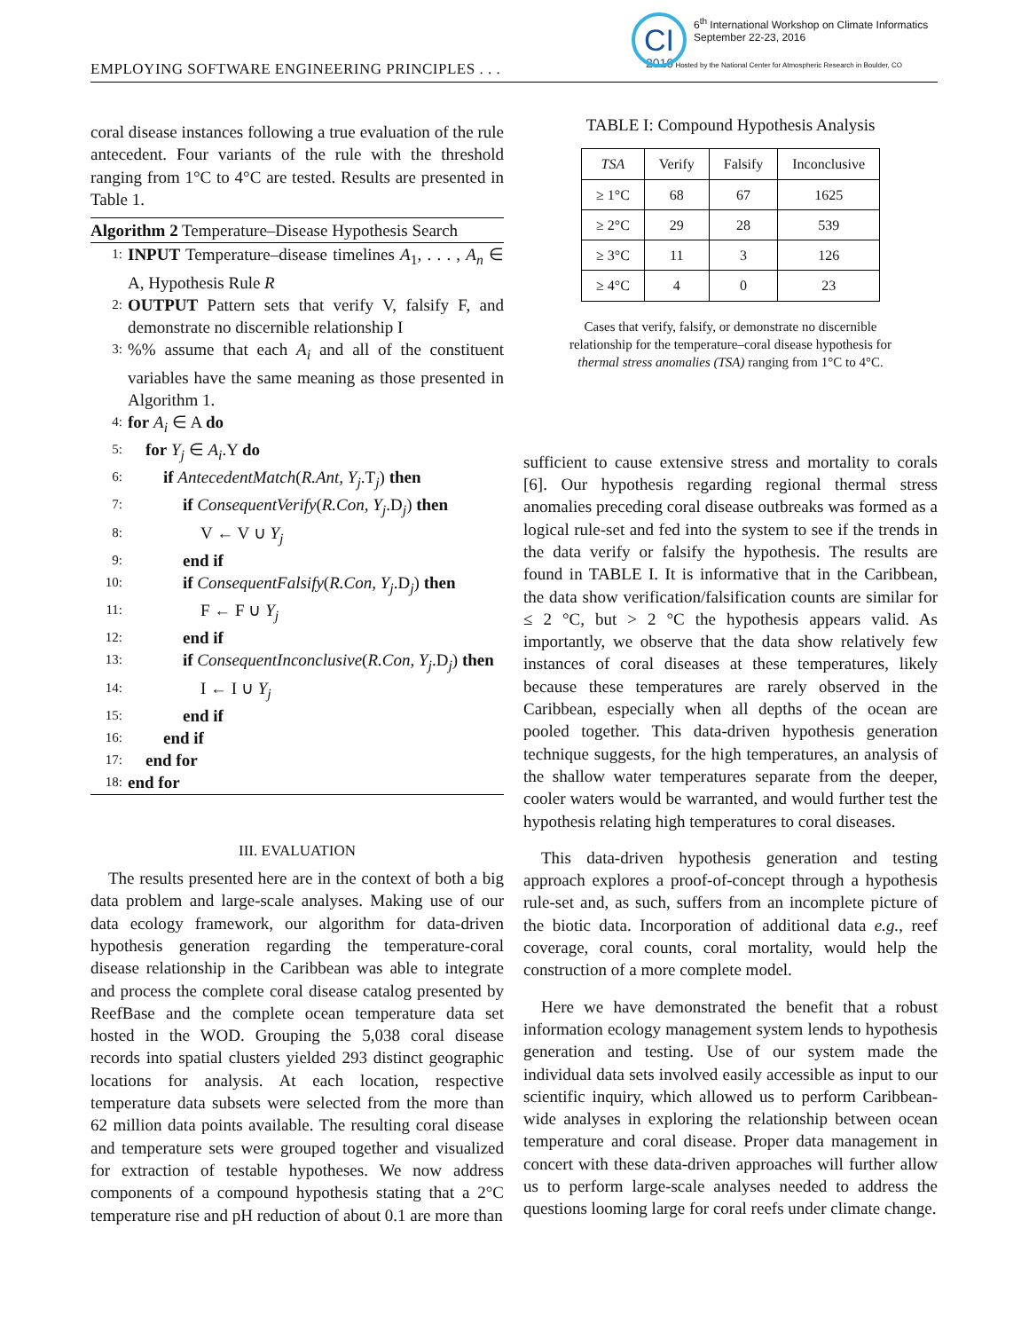EMPLOYING SOFTWARE ENGINEERING PRINCIPLES . . .
CI
6<sup>th</sup> International Workshop on Climate Informatics
September 22-23, 2016
2016 Hosted by the National Center for Atmospheric Research in Boulder, CO
coral disease instances following a true evaluation of the rule antecedent. Four variants of the rule with the threshold ranging from 1°C to 4°C are tested. Results are presented in Table 1.
Algorithm 2 Temperature–Disease Hypothesis Search
1: INPUT Temperature–disease timelines A<sub>1</sub>, . . . , A<sub>n</sub> ∈ A, Hypothesis Rule R
2: OUTPUT Pattern sets that verify V, falsify F, and demonstrate no discernible relationship I
3:%% assume that each A<sub>i</sub> and all of the constituent variables have the same meaning as those presented in Algorithm 1.
4: for A<sub>i</sub> ∈ A do
5: for Y<sub>j</sub> ∈ A<sub>i</sub>.Y do
6: if AntecedentMatch(R.Ant, Y<sub>j</sub>.T<sub>j</sub>) then
7: if ConsequentVerify(R.Con, Y<sub>j</sub>.D<sub>j</sub>) then
8: V ← V ∪ Y<sub>j</sub>
9: end if
10: if ConsequentFalsify(R.Con, Y<sub>j</sub>.D<sub>j</sub>) then
11: F ← F ∪ Y<sub>j</sub>
12: end if
13: if ConsequentInconclusive(R.Con, Y<sub>j</sub>.D<sub>j</sub>) then
14: I ← I ∪ Y<sub>j</sub>
15: end if
16: end if
17: end for
18: end for
III. EVALUATION
The results presented here are in the context of both a big data problem and large-scale analyses. Making use of our data ecology framework, our algorithm for data-driven hypothesis generation regarding the temperature-coral disease relationship in the Caribbean was able to integrate and process the complete coral disease catalog presented by ReefBase and the complete ocean temperature data set hosted in the WOD. Grouping the 5,038 coral disease records into spatial clusters yielded 293 distinct geographic locations for analysis. At each location, respective temperature data subsets were selected from the more than 62 million data points available. The resulting coral disease and temperature sets were grouped together and visualized for extraction of testable hypotheses. We now address components of a compound hypothesis stating that a 2°C temperature rise and pH reduction of about 0.1 are more than
TABLE I: Compound Hypothesis Analysis
| TSA | Verify | Falsify | Inconclusive |
| --- | --- | --- | --- |
| ≥ 1°C | 68 | 67 | 1625 |
| ≥ 2°C | 29 | 28 | 539 |
| ≥ 3°C | 11 | 3 | 126 |
| ≥ 4°C | 4 | 0 | 23 |
Cases that verify, falsify, or demonstrate no discernible
relationship for the temperature–coral disease hypothesis for
thermal stress anomalies (TSA) ranging from 1°C to 4°C.
sufficient to cause extensive stress and mortality to corals [6]. Our hypothesis regarding regional thermal stress anomalies preceding coral disease outbreaks was formed as a logical rule-set and fed into the system to see if the trends in the data verify or falsify the hypothesis. The results are found in TABLE I. It is informative that in the Caribbean, the data show verification/falsification counts are similar for ≤ 2 °C, but > 2 °C the hypothesis appears valid. As importantly, we observe that the data show relatively few instances of coral diseases at these temperatures, likely because these temperatures are rarely observed in the Caribbean, especially when all depths of the ocean are pooled together. This data-driven hypothesis generation technique suggests, for the high temperatures, an analysis of the shallow water temperatures separate from the deeper, cooler waters would be warranted, and would further test the hypothesis relating high temperatures to coral diseases.
This data-driven hypothesis generation and testing approach explores a proof-of-concept through a hypothesis rule-set and, as such, suffers from an incomplete picture of the biotic data. Incorporation of additional data e.g., reef coverage, coral counts, coral mortality, would help the construction of a more complete model.
Here we have demonstrated the benefit that a robust information ecology management system lends to hypothesis generation and testing. Use of our system made the individual data sets involved easily accessible as input to our scientific inquiry, which allowed us to perform Caribbean-wide analyses in exploring the relationship between ocean temperature and coral disease. Proper data management in concert with these data-driven approaches will further allow us to perform large-scale analyses needed to address the questions looming large for coral reefs under climate change.